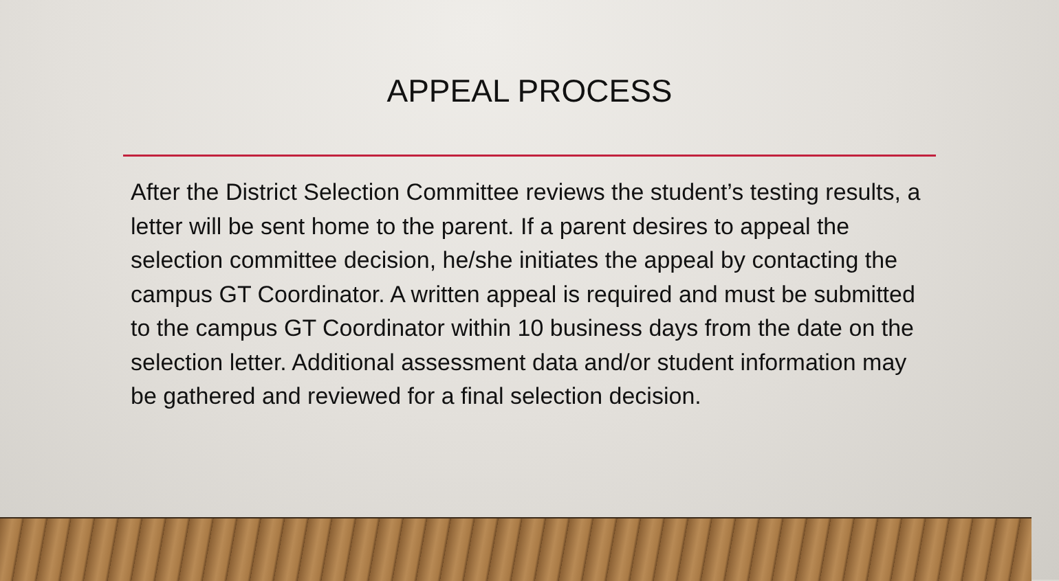APPEAL PROCESS
After the District Selection Committee reviews the student’s testing results, a letter will be sent home to the parent. If a parent desires to appeal the selection committee decision, he/she initiates the appeal by contacting the campus GT Coordinator. A written appeal is required and must be submitted to the campus GT Coordinator within 10 business days from the date on the selection letter. Additional assessment data and/or student information may be gathered and reviewed for a final selection decision.